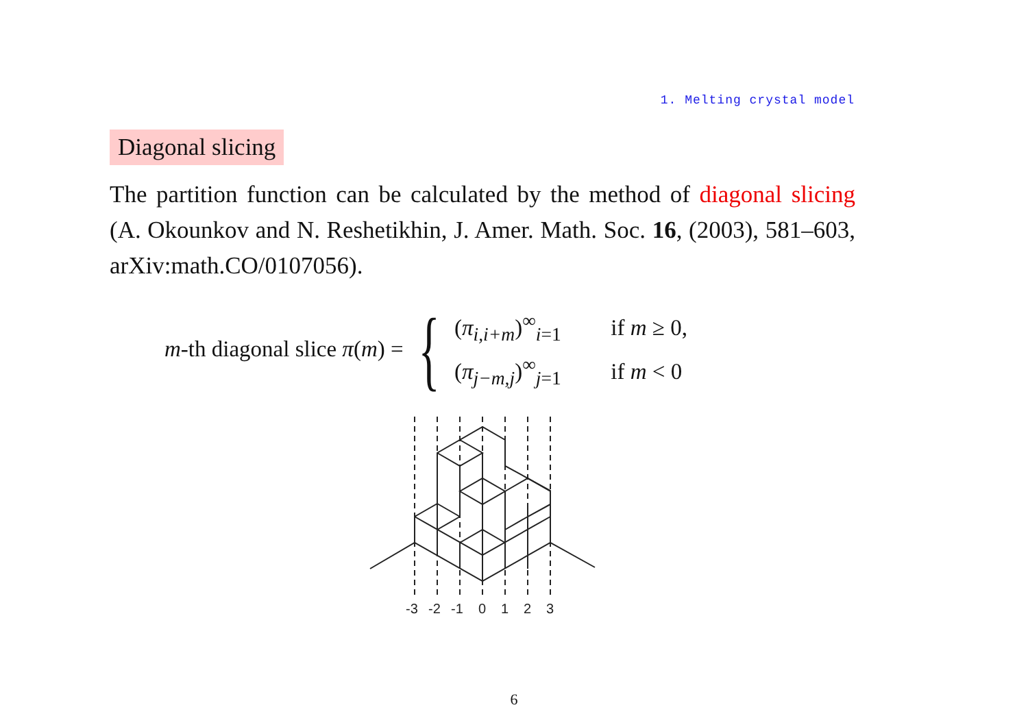1. Melting crystal model
Diagonal slicing
The partition function can be calculated by the method of diagonal slicing (A. Okounkov and N. Reshetikhin, J. Amer. Math. Soc. 16, (2003), 581–603, arXiv:math.CO/0107056).
m-th diagonal slice π(m) = {
(π<sub>i,i+m</sub>)<sup>∞</sup><sub>i=1</sub> if m ≥ 0,
(π<sub>j−m,j</sub>)<sup>∞</sup><sub>j=1</sub> if m < 0
-3
-2
-1
0
1
2
3
6